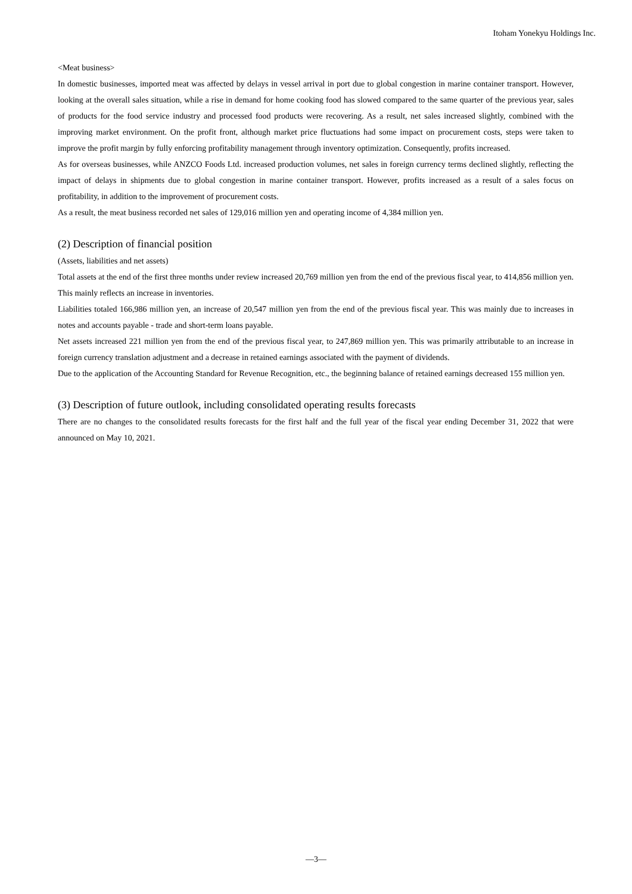Itoham Yonekyu Holdings Inc.
<Meat business>
In domestic businesses, imported meat was affected by delays in vessel arrival in port due to global congestion in marine container transport. However, looking at the overall sales situation, while a rise in demand for home cooking food has slowed compared to the same quarter of the previous year, sales of products for the food service industry and processed food products were recovering. As a result, net sales increased slightly, combined with the improving market environment. On the profit front, although market price fluctuations had some impact on procurement costs, steps were taken to improve the profit margin by fully enforcing profitability management through inventory optimization. Consequently, profits increased.
As for overseas businesses, while ANZCO Foods Ltd. increased production volumes, net sales in foreign currency terms declined slightly, reflecting the impact of delays in shipments due to global congestion in marine container transport. However, profits increased as a result of a sales focus on profitability, in addition to the improvement of procurement costs.
As a result, the meat business recorded net sales of 129,016 million yen and operating income of 4,384 million yen.
(2) Description of financial position
(Assets, liabilities and net assets)
Total assets at the end of the first three months under review increased 20,769 million yen from the end of the previous fiscal year, to 414,856 million yen. This mainly reflects an increase in inventories.
Liabilities totaled 166,986 million yen, an increase of 20,547 million yen from the end of the previous fiscal year. This was mainly due to increases in notes and accounts payable - trade and short-term loans payable.
Net assets increased 221 million yen from the end of the previous fiscal year, to 247,869 million yen. This was primarily attributable to an increase in foreign currency translation adjustment and a decrease in retained earnings associated with the payment of dividends.
Due to the application of the Accounting Standard for Revenue Recognition, etc., the beginning balance of retained earnings decreased 155 million yen.
(3) Description of future outlook, including consolidated operating results forecasts
There are no changes to the consolidated results forecasts for the first half and the full year of the fiscal year ending December 31, 2022 that were announced on May 10, 2021.
—3—